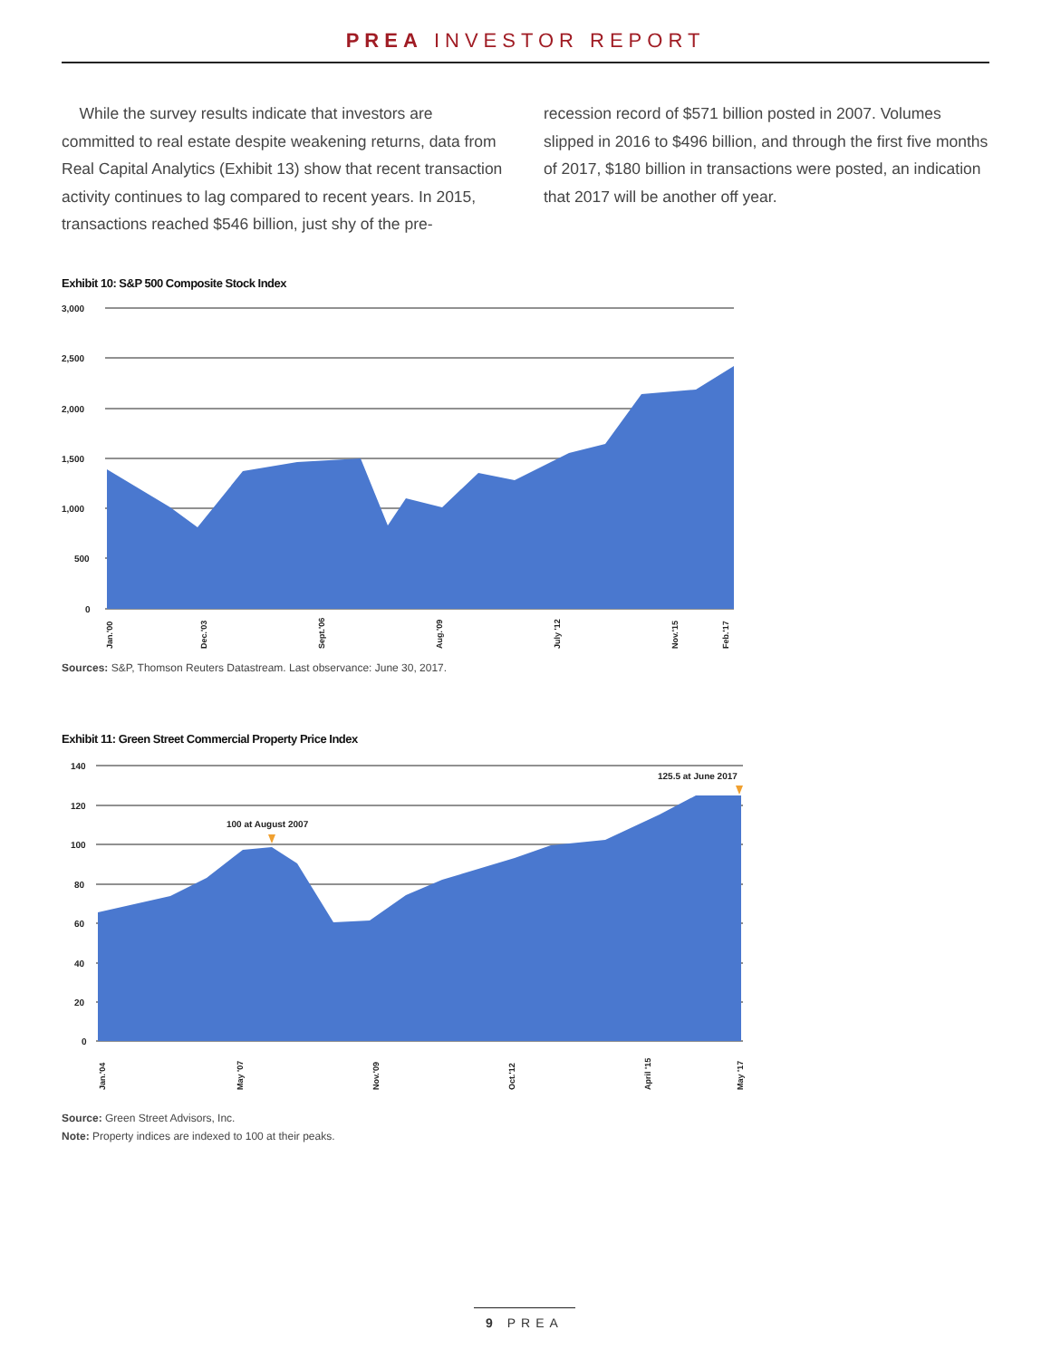PREA INVESTOR REPORT
While the survey results indicate that investors are committed to real estate despite weakening returns, data from Real Capital Analytics (Exhibit 13) show that recent transaction activity continues to lag compared to recent years. In 2015, transactions reached $546 billion, just shy of the pre-
recession record of $571 billion posted in 2007. Volumes slipped in 2016 to $496 billion, and through the first five months of 2017, $180 billion in transactions were posted, an indication that 2017 will be another off year.
Exhibit 10: S&P 500 Composite Stock Index
3,000
2,500
2,000
1,500
1,000
500
0
Jan.'00
Dec.'03
Sept.'06
Aug.'09
July '12
Nov.'15
Feb.'17
Sources: S&P, Thomson Reuters Datastream. Last observance: June 30, 2017.
Exhibit 11: Green Street Commercial Property Price Index
140
120
100
80
60
40
20
0
100 at August 2007
125.5 at June 2017
Jan.'04
May '07
Nov.'09
Oct.'12
April '15
May '17
Source: Green Street Advisors, Inc.
Note: Property indices are indexed to 100 at their peaks.
9 PREA